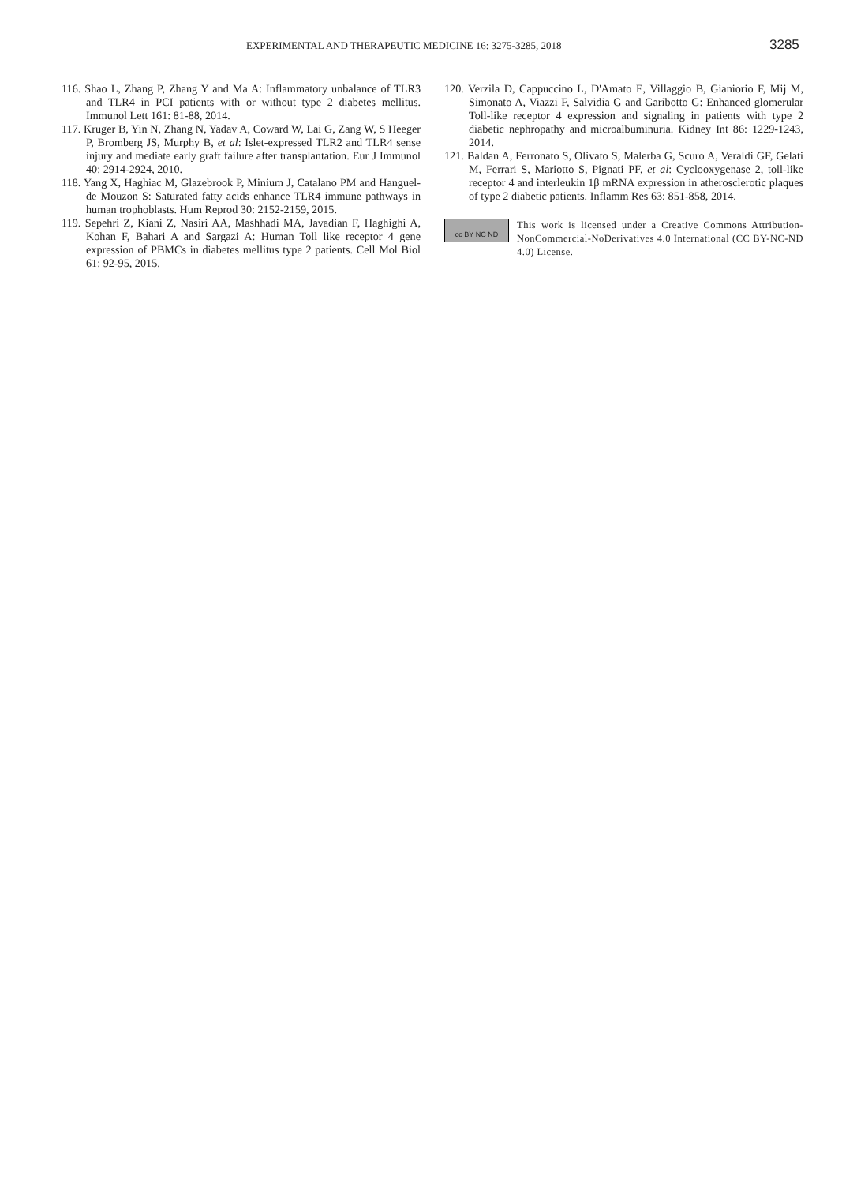EXPERIMENTAL AND THERAPEUTIC MEDICINE 16: 3275-3285, 2018 3285
116. Shao L, Zhang P, Zhang Y and Ma A: Inflammatory unbalance of TLR3 and TLR4 in PCI patients with or without type 2 diabetes mellitus. Immunol Lett 161: 81-88, 2014.
117. Kruger B, Yin N, Zhang N, Yadav A, Coward W, Lai G, Zang W, S Heeger P, Bromberg JS, Murphy B, et al: Islet-expressed TLR2 and TLR4 sense injury and mediate early graft failure after transplantation. Eur J Immunol 40: 2914-2924, 2010.
118. Yang X, Haghiac M, Glazebrook P, Minium J, Catalano PM and Hanguel-de Mouzon S: Saturated fatty acids enhance TLR4 immune pathways in human trophoblasts. Hum Reprod 30: 2152-2159, 2015.
119. Sepehri Z, Kiani Z, Nasiri AA, Mashhadi MA, Javadian F, Haghighi A, Kohan F, Bahari A and Sargazi A: Human Toll like receptor 4 gene expression of PBMCs in diabetes mellitus type 2 patients. Cell Mol Biol 61: 92-95, 2015.
120. Verzila D, Cappuccino L, D'Amato E, Villaggio B, Gianiorio F, Mij M, Simonato A, Viazzi F, Salvidia G and Garibotto G: Enhanced glomerular Toll-like receptor 4 expression and signaling in patients with type 2 diabetic nephropathy and microalbuminuria. Kidney Int 86: 1229-1243, 2014.
121. Baldan A, Ferronato S, Olivato S, Malerba G, Scuro A, Veraldi GF, Gelati M, Ferrari S, Mariotto S, Pignati PF, et al: Cyclooxygenase 2, toll-like receptor 4 and interleukin 1β mRNA expression in atherosclerotic plaques of type 2 diabetic patients. Inflamm Res 63: 851-858, 2014.
cc BY NC ND
This work is licensed under a Creative Commons Attribution-NonCommercial-NoDerivatives 4.0 International (CC BY-NC-ND 4.0) License.